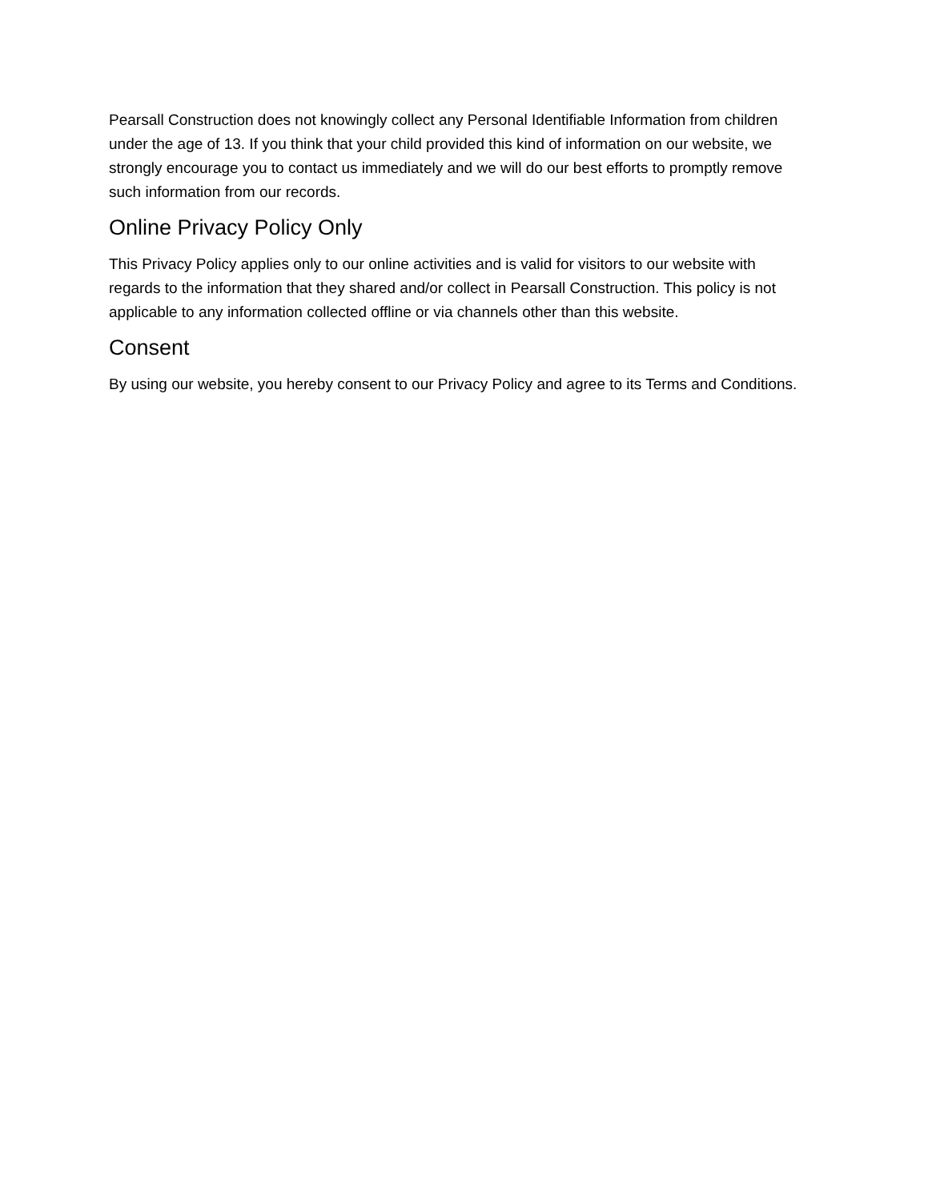Pearsall Construction does not knowingly collect any Personal Identifiable Information from children under the age of 13. If you think that your child provided this kind of information on our website, we strongly encourage you to contact us immediately and we will do our best efforts to promptly remove such information from our records.
Online Privacy Policy Only
This Privacy Policy applies only to our online activities and is valid for visitors to our website with regards to the information that they shared and/or collect in Pearsall Construction. This policy is not applicable to any information collected offline or via channels other than this website.
Consent
By using our website, you hereby consent to our Privacy Policy and agree to its Terms and Conditions.